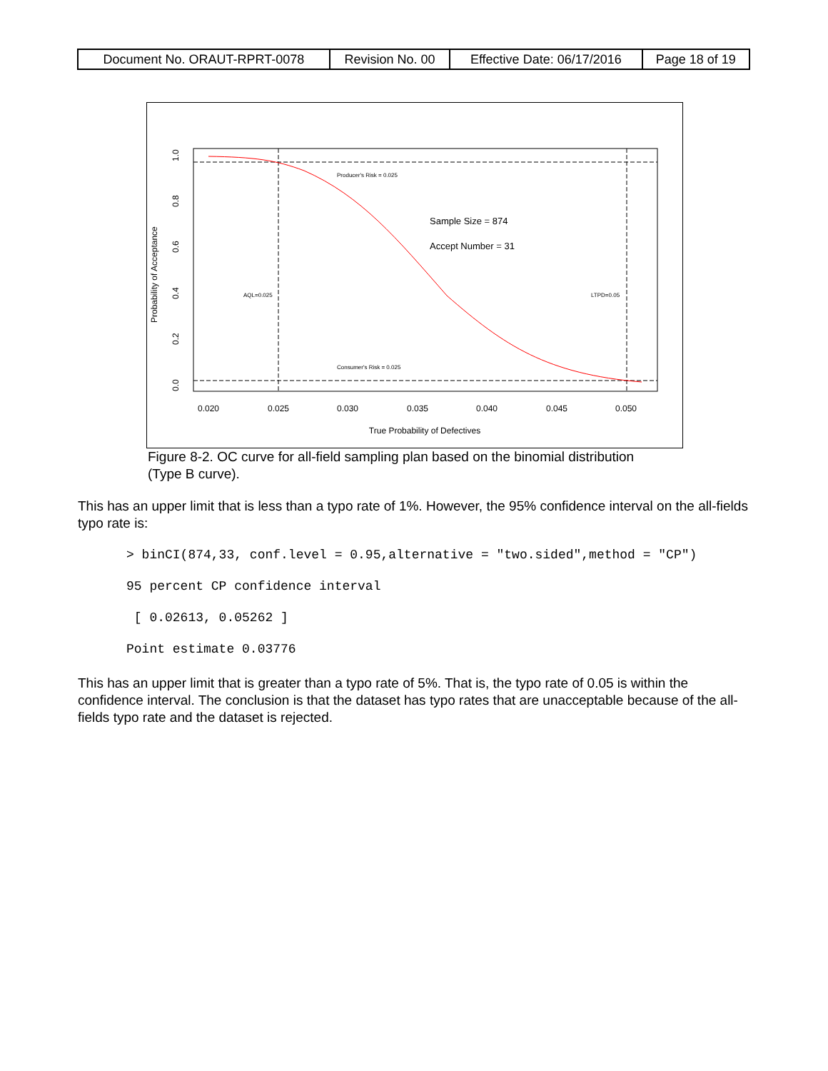| Document No. ORAUT-RPRT-0078 | Revision No. 00 | Effective Date: 06/17/2016 | Page 18 of 19 |
Producer's Risk = 0.025
Consumer's Risk = 0.025
AQL=0.025
LTPD=0.05
Sample Size = 874
Accept Number = 31
0.020
0.025
0.030
0.035
0.040
0.045
0.050
True Probability of Defectives
1.0
0.8
0.6
0.4
0.2
0.0
Probability of Acceptance
Figure 8-2. OC curve for all-field sampling plan based on the binomial distribution (Type B curve).
This has an upper limit that is less than a typo rate of 1%. However, the 95% confidence interval on the all-fields typo rate is:
> binCI(874,33, conf.level = 0.95,alternative = "two.sided",method = "CP")
95 percent CP confidence interval
 [ 0.02613, 0.05262 ]
Point estimate 0.03776
This has an upper limit that is greater than a typo rate of 5%. That is, the typo rate of 0.05 is within the confidence interval. The conclusion is that the dataset has typo rates that are unacceptable because of the all-fields typo rate and the dataset is rejected.